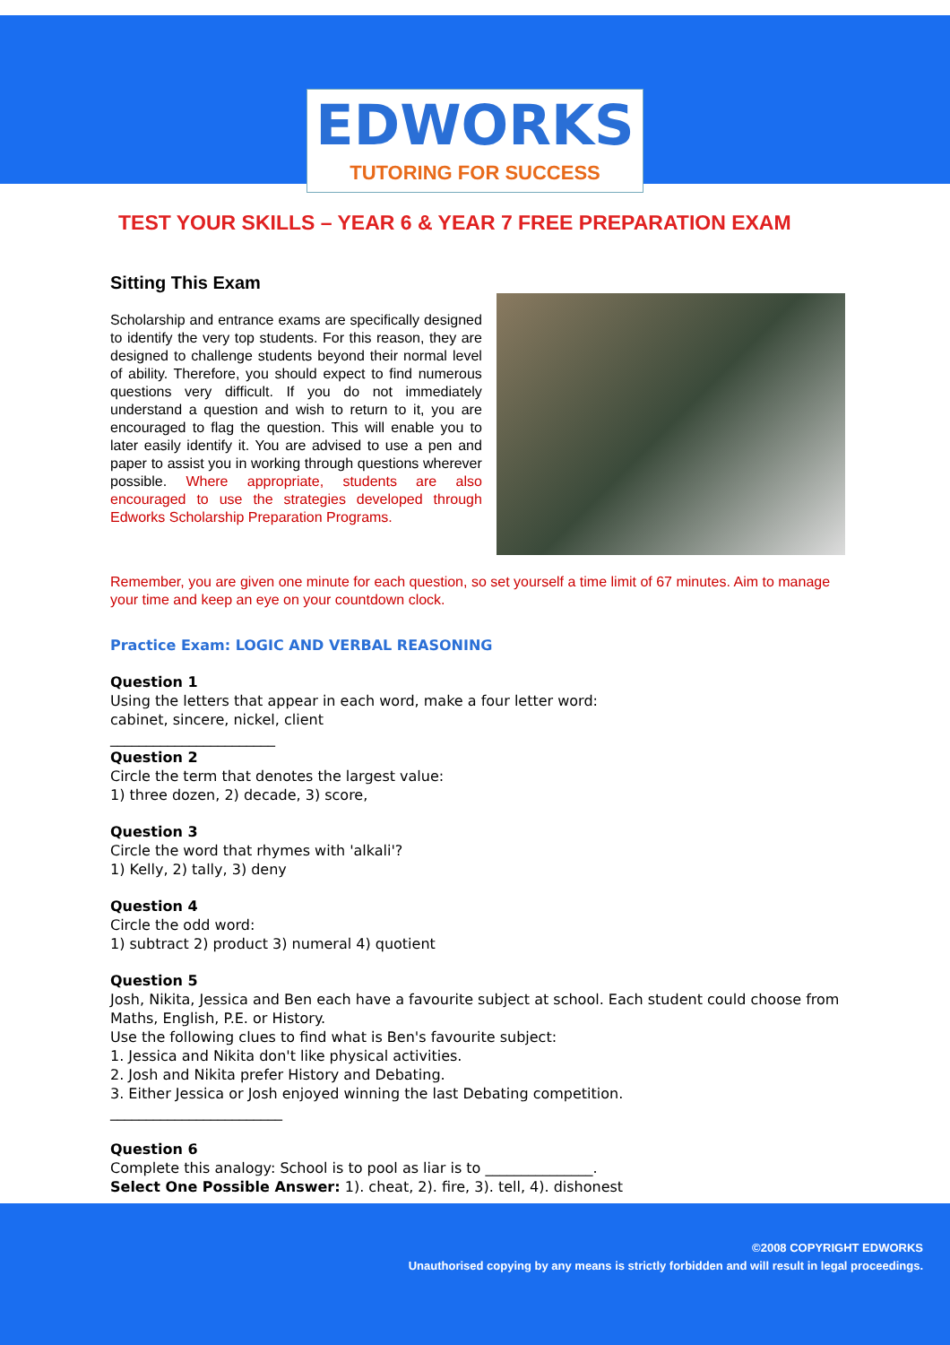EDWORKS
TUTORING FOR SUCCESS
TEST YOUR SKILLS – YEAR 6 & YEAR 7 FREE PREPARATION EXAM
Sitting This Exam
Scholarship and entrance exams are specifically designed to identify the very top students. For this reason, they are designed to challenge students beyond their normal level of ability. Therefore, you should expect to find numerous questions very difficult. If you do not immediately understand a question and wish to return to it, you are encouraged to flag the question. This will enable you to later easily identify it. You are advised to use a pen and paper to assist you in working through questions wherever possible. Where appropriate, students are also encouraged to use the strategies developed through Edworks Scholarship Preparation Programs.
Remember, you are given one minute for each question, so set yourself a time limit of 67 minutes. Aim to manage your time and keep an eye on your countdown clock.
Practice Exam: LOGIC AND VERBAL REASONING
Question 1
Using the letters that appear in each word, make a four letter word:
cabinet, sincere, nickel, client
_______________________
Question 2
Circle the term that denotes the largest value:
1) three dozen, 2) decade, 3) score,
Question 3
Circle the word that rhymes with 'alkali'?
1) Kelly, 2) tally, 3) deny
Question 4
Circle the odd word:
1) subtract 2) product 3) numeral 4) quotient
Question 5
Josh, Nikita, Jessica and Ben each have a favourite subject at school. Each student could choose from Maths, English, P.E. or History.
Use the following clues to find what is Ben's favourite subject:
1. Jessica and Nikita don't like physical activities.
2. Josh and Nikita prefer History and Debating.
3. Either Jessica or Josh enjoyed winning the last Debating competition.
________________________
Question 6
Complete this analogy: School is to pool as liar is to _______________.
Select One Possible Answer: 1). cheat, 2). fire, 3). tell, 4). dishonest
©2008 COPYRIGHT EDWORKS
Unauthorised copying by any means is strictly forbidden and will result in legal proceedings.